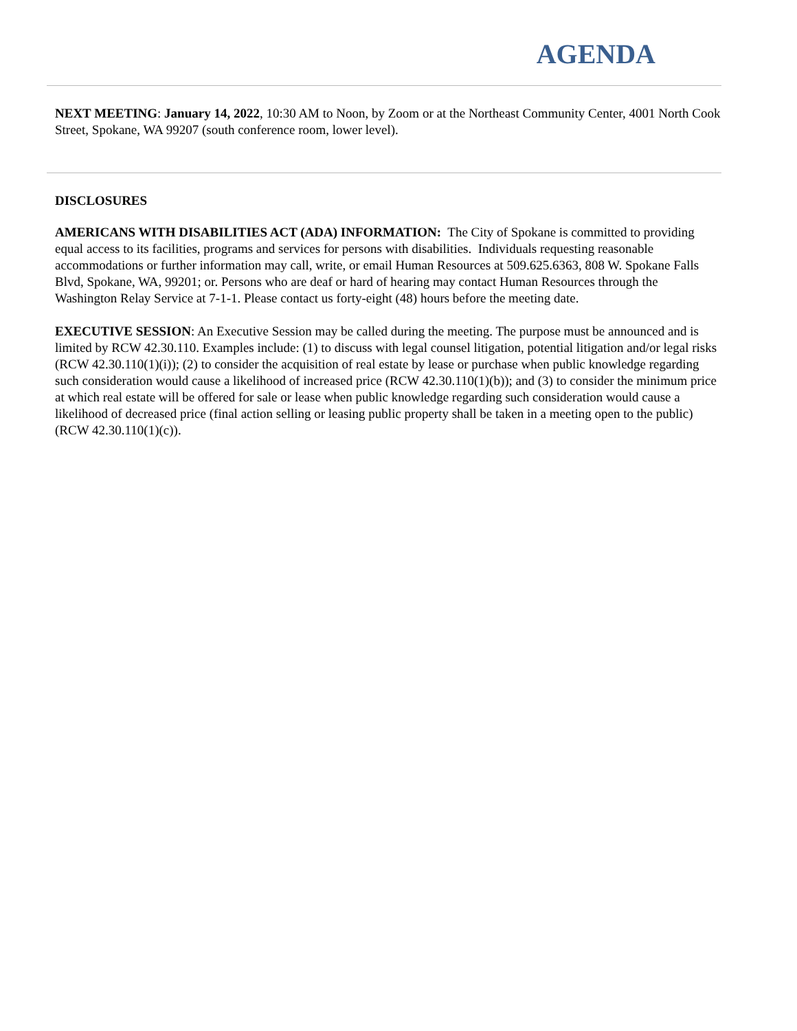AGENDA
NEXT MEETING: January 14, 2022, 10:30 AM to Noon, by Zoom or at the Northeast Community Center, 4001 North Cook Street, Spokane, WA 99207 (south conference room, lower level).
DISCLOSURES
AMERICANS WITH DISABILITIES ACT (ADA) INFORMATION: The City of Spokane is committed to providing equal access to its facilities, programs and services for persons with disabilities. Individuals requesting reasonable accommodations or further information may call, write, or email Human Resources at 509.625.6363, 808 W. Spokane Falls Blvd, Spokane, WA, 99201; or. Persons who are deaf or hard of hearing may contact Human Resources through the Washington Relay Service at 7-1-1. Please contact us forty-eight (48) hours before the meeting date.
EXECUTIVE SESSION: An Executive Session may be called during the meeting. The purpose must be announced and is limited by RCW 42.30.110. Examples include: (1) to discuss with legal counsel litigation, potential litigation and/or legal risks (RCW 42.30.110(1)(i)); (2) to consider the acquisition of real estate by lease or purchase when public knowledge regarding such consideration would cause a likelihood of increased price (RCW 42.30.110(1)(b)); and (3) to consider the minimum price at which real estate will be offered for sale or lease when public knowledge regarding such consideration would cause a likelihood of decreased price (final action selling or leasing public property shall be taken in a meeting open to the public)(RCW 42.30.110(1)(c)).